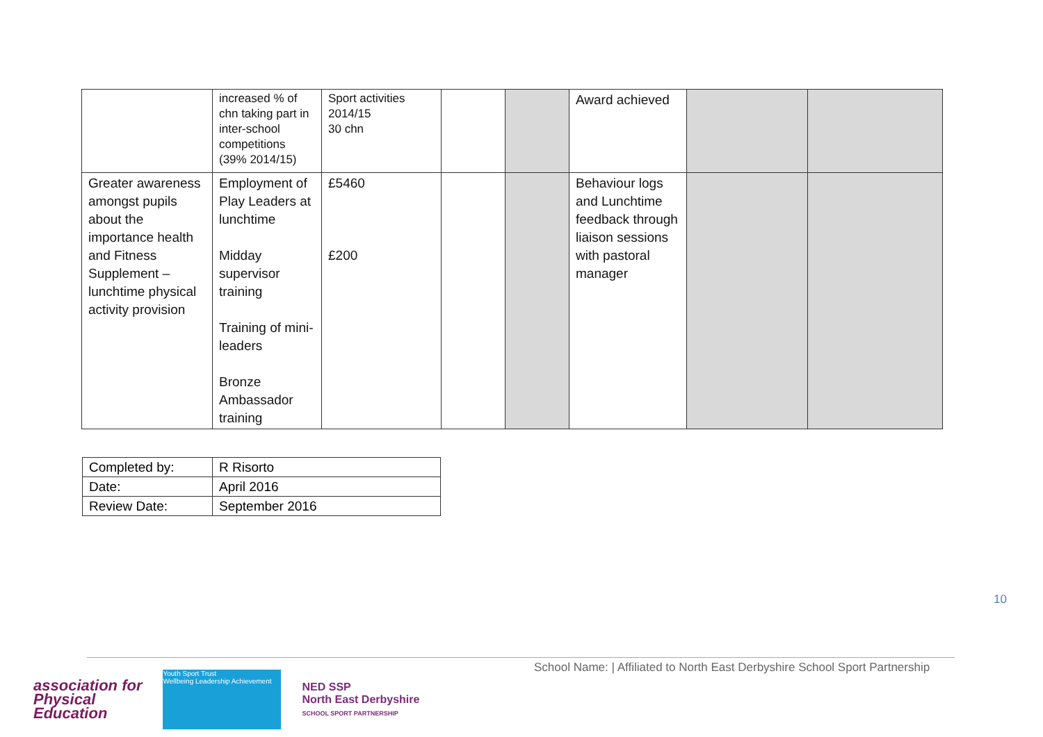| | increased % of chn taking part in inter-school competitions (39% 2014/15) | Sport activities 2014/15 30 chn | | | Award achieved | | |
| Greater awareness amongst pupils about the importance health and Fitness Supplement – lunchtime physical activity provision | Employment of Play Leaders at lunchtime Midday supervisor training Training of mini-leaders Bronze Ambassador training | £5460 £200 | | | Behaviour logs and Lunchtime feedback through liaison sessions with pastoral manager | | |
| Completed by: | R Risorto |
| Date: | April 2016 |
| Review Date: | September 2016 |
10
School Name: | Affiliated to North East Derbyshire School Sport Partnership
association for
Physical
Education
Youth Sport Trust
Wellbeing Leadership Achievement
NED SSP
North East Derbyshire
SCHOOL SPORT PARTNERSHIP